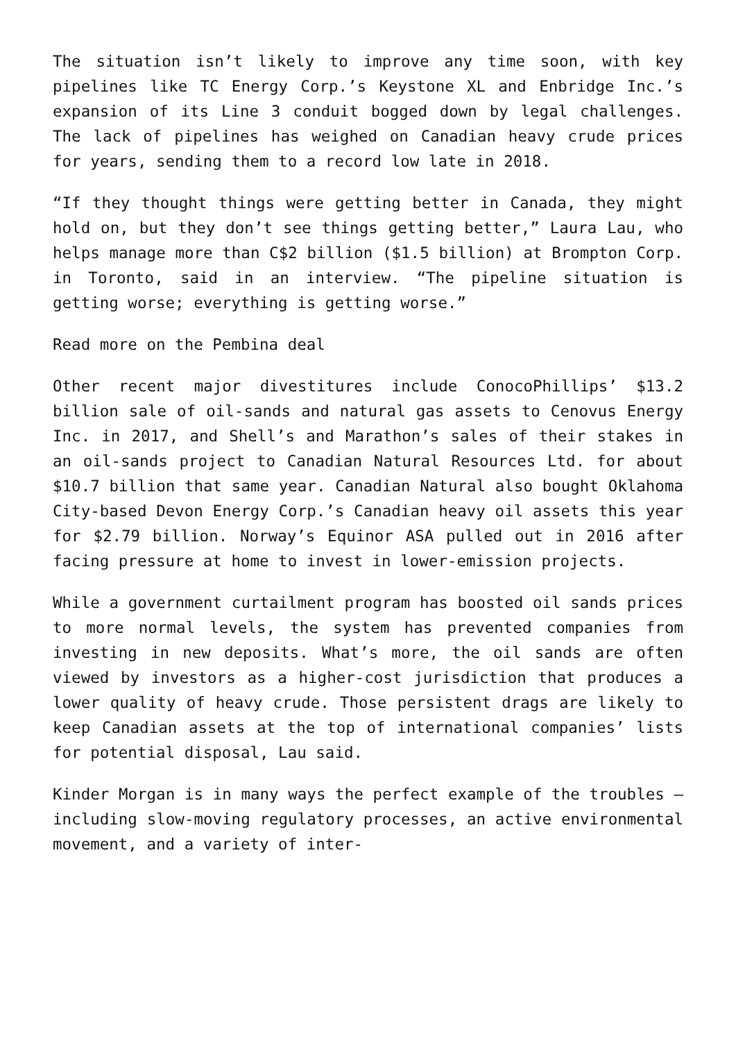The situation isn’t likely to improve any time soon, with key pipelines like TC Energy Corp.’s Keystone XL and Enbridge Inc.’s expansion of its Line 3 conduit bogged down by legal challenges. The lack of pipelines has weighed on Canadian heavy crude prices for years, sending them to a record low late in 2018.
“If they thought things were getting better in Canada, they might hold on, but they don’t see things getting better,” Laura Lau, who helps manage more than C$2 billion ($1.5 billion) at Brompton Corp. in Toronto, said in an interview. “The pipeline situation is getting worse; everything is getting worse.”
Read more on the Pembina deal
Other recent major divestitures include ConocoPhillips’ $13.2 billion sale of oil-sands and natural gas assets to Cenovus Energy Inc. in 2017, and Shell’s and Marathon’s sales of their stakes in an oil-sands project to Canadian Natural Resources Ltd. for about $10.7 billion that same year. Canadian Natural also bought Oklahoma City-based Devon Energy Corp.’s Canadian heavy oil assets this year for $2.79 billion. Norway’s Equinor ASA pulled out in 2016 after facing pressure at home to invest in lower-emission projects.
While a government curtailment program has boosted oil sands prices to more normal levels, the system has prevented companies from investing in new deposits. What’s more, the oil sands are often viewed by investors as a higher-cost jurisdiction that produces a lower quality of heavy crude. Those persistent drags are likely to keep Canadian assets at the top of international companies’ lists for potential disposal, Lau said.
Kinder Morgan is in many ways the perfect example of the troubles – including slow-moving regulatory processes, an active environmental movement, and a variety of inter-